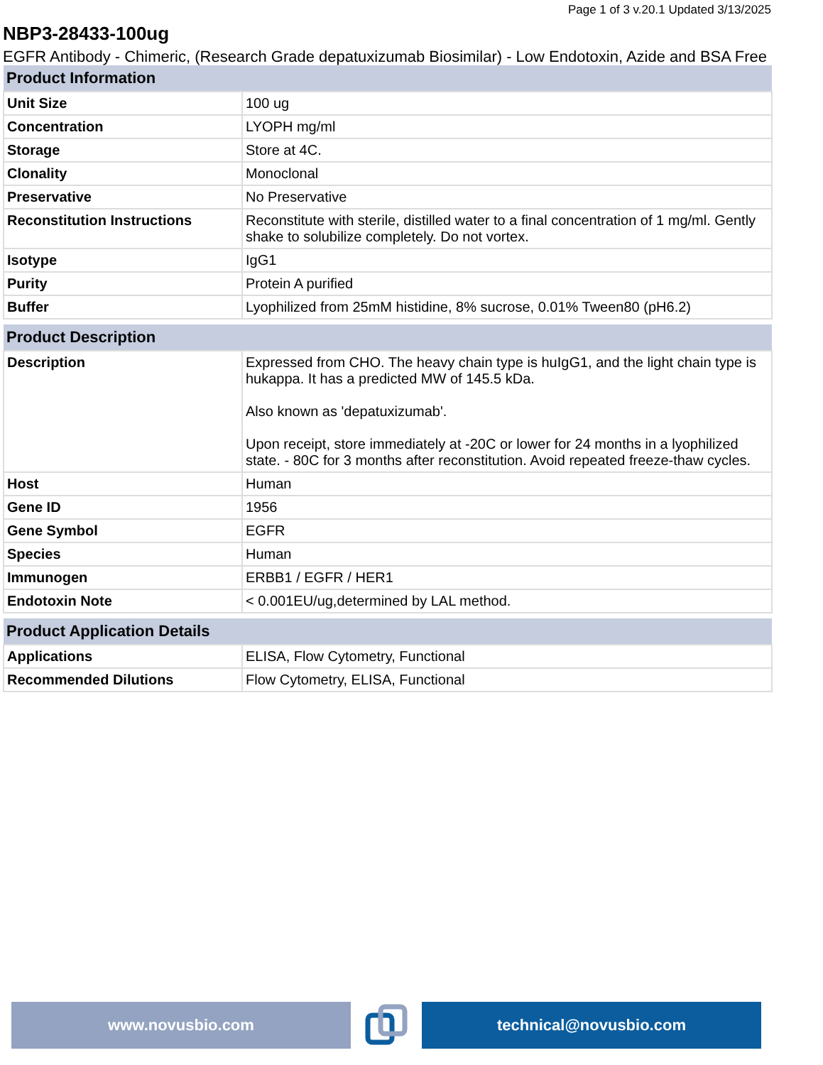Page 1 of 3 v.20.1 Updated 3/13/2025
NBP3-28433-100ug
EGFR Antibody - Chimeric, (Research Grade depatuxizumab Biosimilar) - Low Endotoxin, Azide and BSA Free
| Product Information | |
| --- | --- |
| Unit Size | 100 ug |
| Concentration | LYOPH mg/ml |
| Storage | Store at 4C. |
| Clonality | Monoclonal |
| Preservative | No Preservative |
| Reconstitution Instructions | Reconstitute with sterile, distilled water to a final concentration of 1 mg/ml. Gently shake to solubilize completely. Do not vortex. |
| Isotype | IgG1 |
| Purity | Protein A purified |
| Buffer | Lyophilized from 25mM histidine, 8% sucrose, 0.01% Tween80 (pH6.2) |
| Product Description | |
| --- | --- |
| Description | Expressed from CHO. The heavy chain type is huIgG1, and the light chain type is hukappa. It has a predicted MW of 145.5 kDa. Also known as 'depatuxizumab'. Upon receipt, store immediately at -20C or lower for 24 months in a lyophilized state. - 80C for 3 months after reconstitution. Avoid repeated freeze-thaw cycles. |
| Host | Human |
| Gene ID | 1956 |
| Gene Symbol | EGFR |
| Species | Human |
| Immunogen | ERBB1 / EGFR / HER1 |
| Endotoxin Note | < 0.001EU/ug,determined by LAL method. |
| Product Application Details | |
| --- | --- |
| Applications | ELISA, Flow Cytometry, Functional |
| Recommended Dilutions | Flow Cytometry, ELISA, Functional |
www.novusbio.com technical@novusbio.com